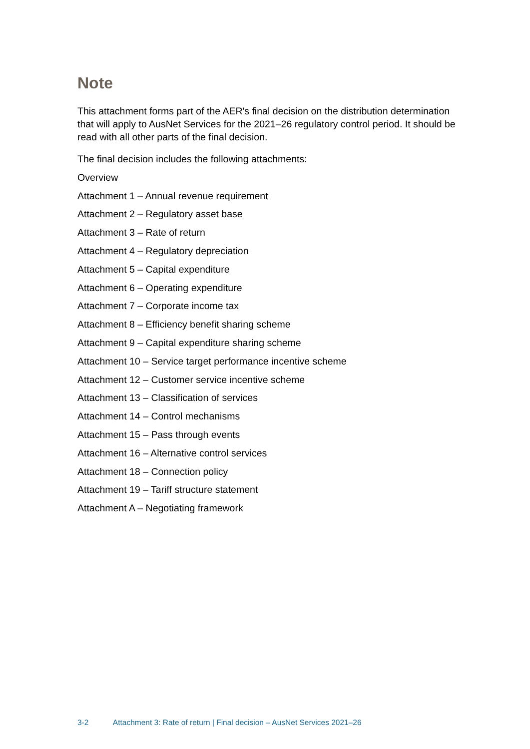Note
This attachment forms part of the AER's final decision on the distribution determination that will apply to AusNet Services for the 2021–26 regulatory control period. It should be read with all other parts of the final decision.
The final decision includes the following attachments:
Overview
Attachment 1 – Annual revenue requirement
Attachment 2 – Regulatory asset base
Attachment 3 – Rate of return
Attachment 4 – Regulatory depreciation
Attachment 5 – Capital expenditure
Attachment 6 – Operating expenditure
Attachment 7 – Corporate income tax
Attachment 8 – Efficiency benefit sharing scheme
Attachment 9 – Capital expenditure sharing scheme
Attachment 10 – Service target performance incentive scheme
Attachment 12 – Customer service incentive scheme
Attachment 13 – Classification of services
Attachment 14 – Control mechanisms
Attachment 15 – Pass through events
Attachment 16 – Alternative control services
Attachment 18 – Connection policy
Attachment 19 – Tariff structure statement
Attachment A – Negotiating framework
3-2 Attachment 3: Rate of return | Final decision – AusNet Services 2021–26